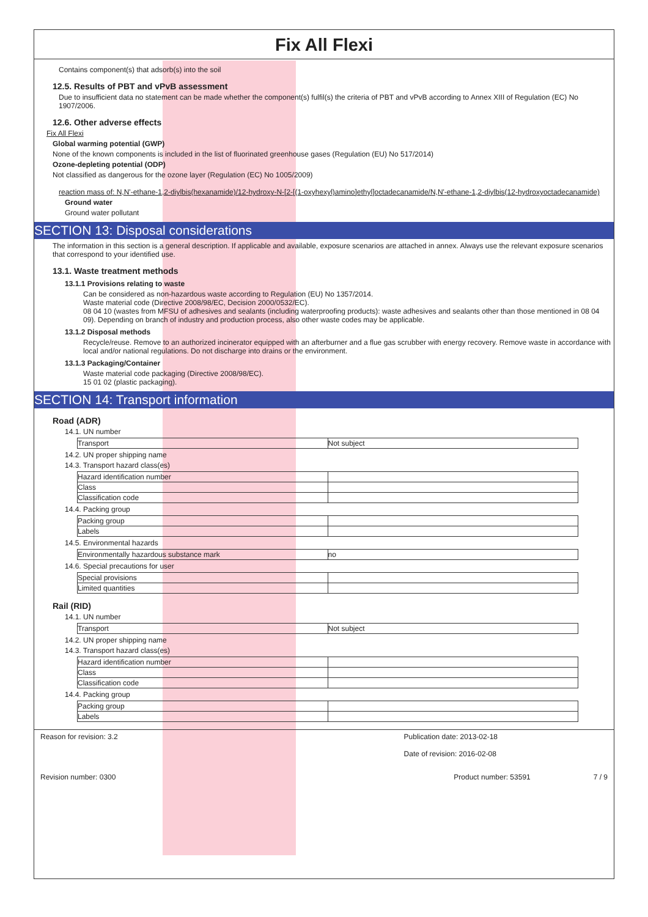Fix All Flexi
Contains component(s) that adsorb(s) into the soil
12.5. Results of PBT and vPvB assessment
Due to insufficient data no statement can be made whether the component(s) fulfil(s) the criteria of PBT and vPvB according to Annex XIII of Regulation (EC) No 1907/2006.
12.6. Other adverse effects
Fix All Flexi
Global warming potential (GWP)
None of the known components is included in the list of fluorinated greenhouse gases (Regulation (EU) No 517/2014)
Ozone-depleting potential (ODP)
Not classified as dangerous for the ozone layer (Regulation (EC) No 1005/2009)
reaction mass of: N,N'-ethane-1,2-diylbis(hexanamide)/12-hydroxy-N-[2-[(1-oxyhexyl)amino]ethyl]octadecanamide/N,N'-ethane-1,2-diylbis(12-hydroxyoctadecanamide)
Ground water
Ground water pollutant
SECTION 13: Disposal considerations
The information in this section is a general description. If applicable and available, exposure scenarios are attached in annex. Always use the relevant exposure scenarios that correspond to your identified use.
13.1. Waste treatment methods
13.1.1 Provisions relating to waste
Can be considered as non-hazardous waste according to Regulation (EU) No 1357/2014.
Waste material code (Directive 2008/98/EC, Decision 2000/0532/EC).
08 04 10 (wastes from MFSU of adhesives and sealants (including waterproofing products): waste adhesives and sealants other than those mentioned in 08 04 09). Depending on branch of industry and production process, also other waste codes may be applicable.
13.1.2 Disposal methods
Recycle/reuse. Remove to an authorized incinerator equipped with an afterburner and a flue gas scrubber with energy recovery. Remove waste in accordance with local and/or national regulations. Do not discharge into drains or the environment.
13.1.3 Packaging/Container
Waste material code packaging (Directive 2008/98/EC).
15 01 02 (plastic packaging).
SECTION 14: Transport information
Road (ADR)
14.1. UN number
| Transport | Not subject |
14.2. UN proper shipping name
14.3. Transport hazard class(es)
| Hazard identification number | |
| Class | |
| Classification code | |
14.4. Packing group
| Packing group | |
| Labels | |
14.5. Environmental hazards
| Environmentally hazardous substance mark | no |
14.6. Special precautions for user
| Special provisions | |
| Limited quantities | |
Rail (RID)
14.1. UN number
| Transport | Not subject |
14.2. UN proper shipping name
14.3. Transport hazard class(es)
| Hazard identification number | |
| Class | |
| Classification code | |
14.4. Packing group
| Packing group | |
| Labels | |
Reason for revision: 3.2 Publication date: 2013-02-18
Date of revision: 2016-02-08
Revision number: 0300 Product number: 53591 7 / 9